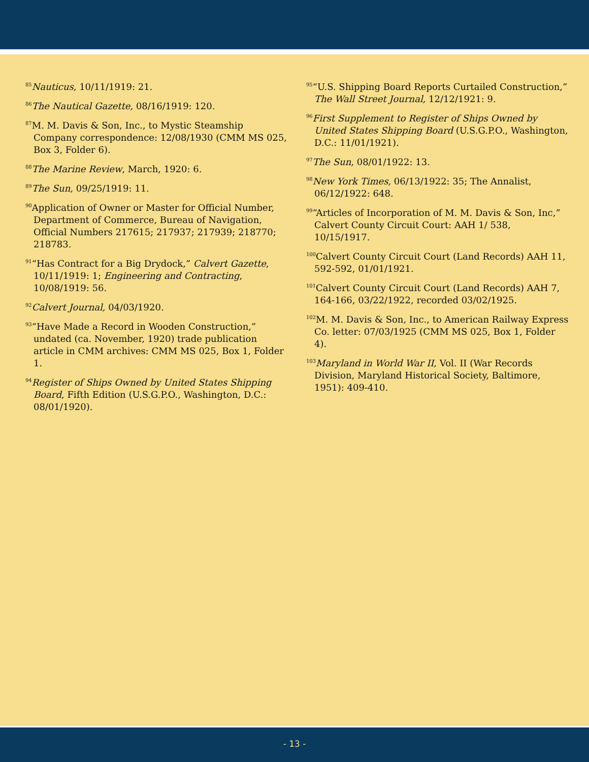<sup>85</sup> Nauticus, 10/11/1919: 21.
<sup>86</sup> The Nautical Gazette, 08/16/1919: 120.
<sup>87</sup> M. M. Davis & Son, Inc., to Mystic Steamship Company correspondence: 12/08/1930 (CMM MS 025, Box 3, Folder 6).
<sup>88</sup> The Marine Review, March, 1920: 6.
<sup>89</sup> The Sun, 09/25/1919: 11.
<sup>90</sup> Application of Owner or Master for Official Number, Department of Commerce, Bureau of Navigation, Official Numbers 217615; 217937; 217939; 218770; 218783.
<sup>91</sup> “Has Contract for a Big Drydock,” Calvert Gazette, 10/11/1919: 1; Engineering and Contracting, 10/08/1919: 56.
<sup>92</sup> Calvert Journal, 04/03/1920.
<sup>93</sup> “Have Made a Record in Wooden Construction,” undated (ca. November, 1920) trade publication article in CMM archives: CMM MS 025, Box 1, Folder 1.
<sup>94</sup> Register of Ships Owned by United States Shipping Board, Fifth Edition (U.S.G.P.O., Washington, D.C.: 08/01/1920).
<sup>95</sup> “U.S. Shipping Board Reports Curtailed Construction,” The Wall Street Journal, 12/12/1921: 9.
<sup>96</sup> First Supplement to Register of Ships Owned by United States Shipping Board (U.S.G.P.O., Washington, D.C.: 11/01/1921).
<sup>97</sup> The Sun, 08/01/1922: 13.
<sup>98</sup> New York Times, 06/13/1922: 35; The Annalist, 06/12/1922: 648.
<sup>99</sup> “Articles of Incorporation of M. M. Davis & Son, Inc,” Calvert County Circuit Court: AAH 1/ 538, 10/15/1917.
<sup>100</sup> Calvert County Circuit Court (Land Records) AAH 11, 592-592, 01/01/1921.
<sup>101</sup> Calvert County Circuit Court (Land Records) AAH 7, 164-166, 03/22/1922, recorded 03/02/1925.
<sup>102</sup> M. M. Davis & Son, Inc., to American Railway Express Co. letter: 07/03/1925 (CMM MS 025, Box 1, Folder 4).
<sup>103</sup> Maryland in World War II, Vol. II (War Records Division, Maryland Historical Society, Baltimore, 1951): 409-410.
- 13 -